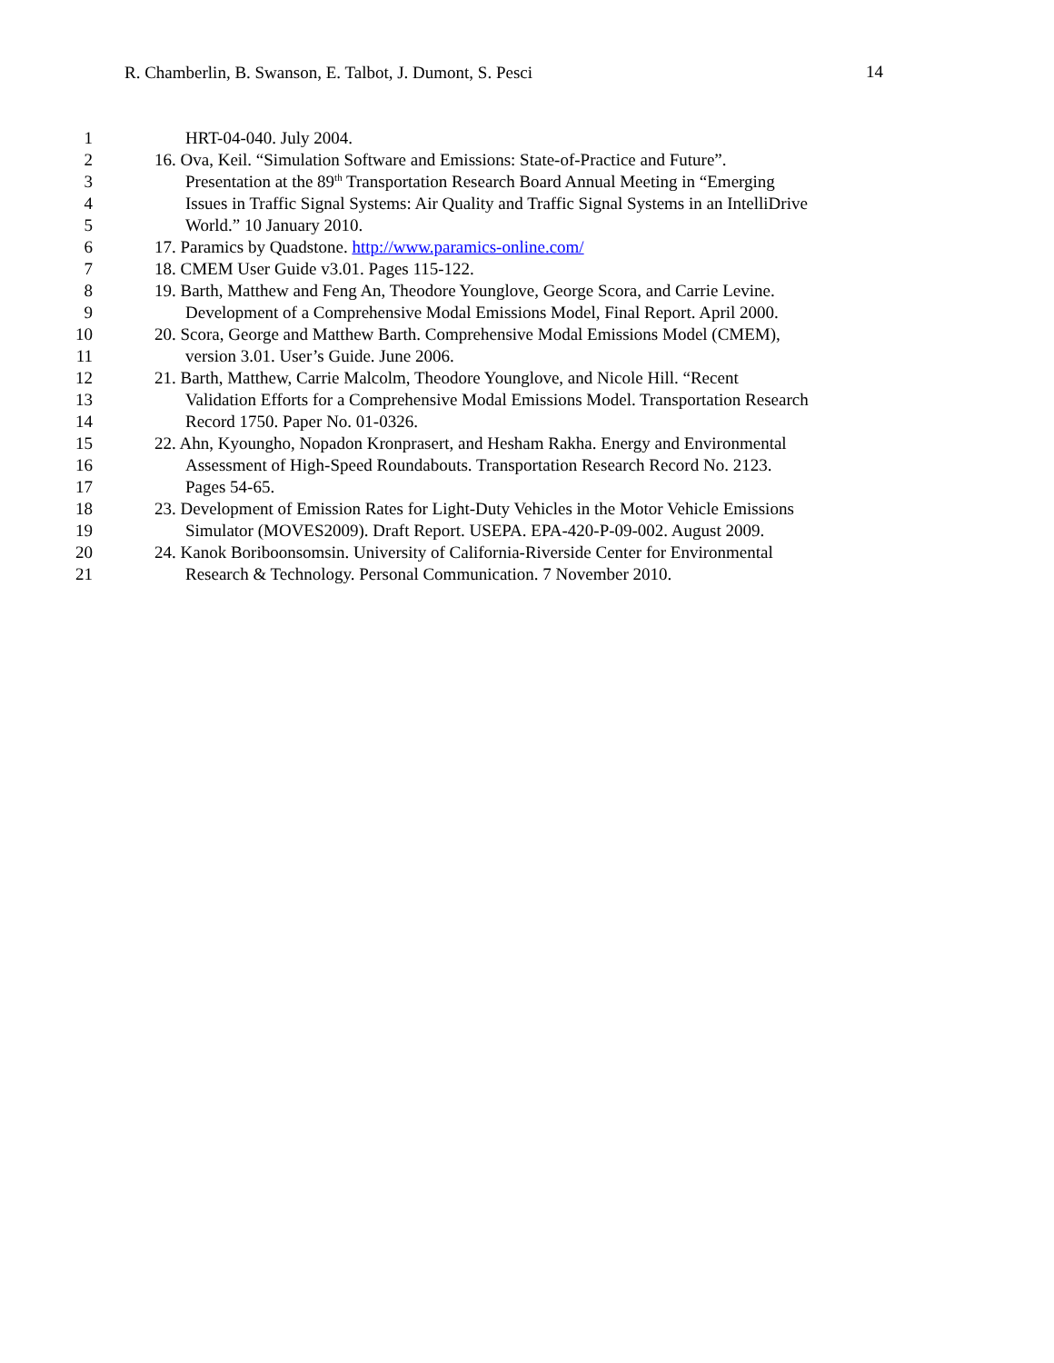R. Chamberlin, B. Swanson, E. Talbot, J. Dumont, S. Pesci 14
1 HRT-04-040. July 2004.
2 16. Ova, Keil. “Simulation Software and Emissions: State-of-Practice and Future”.
3 Presentation at the 89<sup>th</sup> Transportation Research Board Annual Meeting in “Emerging
4 Issues in Traffic Signal Systems: Air Quality and Traffic Signal Systems in an IntelliDrive
5 World.” 10 January 2010.
6 17. Paramics by Quadstone. http://www.paramics-online.com/
7 18. CMEM User Guide v3.01. Pages 115-122.
8 19. Barth, Matthew and Feng An, Theodore Younglove, George Scora, and Carrie Levine.
9 Development of a Comprehensive Modal Emissions Model, Final Report. April 2000.
10 20. Scora, George and Matthew Barth. Comprehensive Modal Emissions Model (CMEM),
11 version 3.01. User’s Guide. June 2006.
12 21. Barth, Matthew, Carrie Malcolm, Theodore Younglove, and Nicole Hill. “Recent
13 Validation Efforts for a Comprehensive Modal Emissions Model. Transportation Research
14 Record 1750. Paper No. 01-0326.
15 22. Ahn, Kyoungho, Nopadon Kronprasert, and Hesham Rakha. Energy and Environmental
16 Assessment of High-Speed Roundabouts. Transportation Research Record No. 2123.
17 Pages 54-65.
18 23. Development of Emission Rates for Light-Duty Vehicles in the Motor Vehicle Emissions
19 Simulator (MOVES2009). Draft Report. USEPA. EPA-420-P-09-002. August 2009.
20 24. Kanok Boriboonsomsin. University of California-Riverside Center for Environmental
21 Research & Technology. Personal Communication. 7 November 2010.